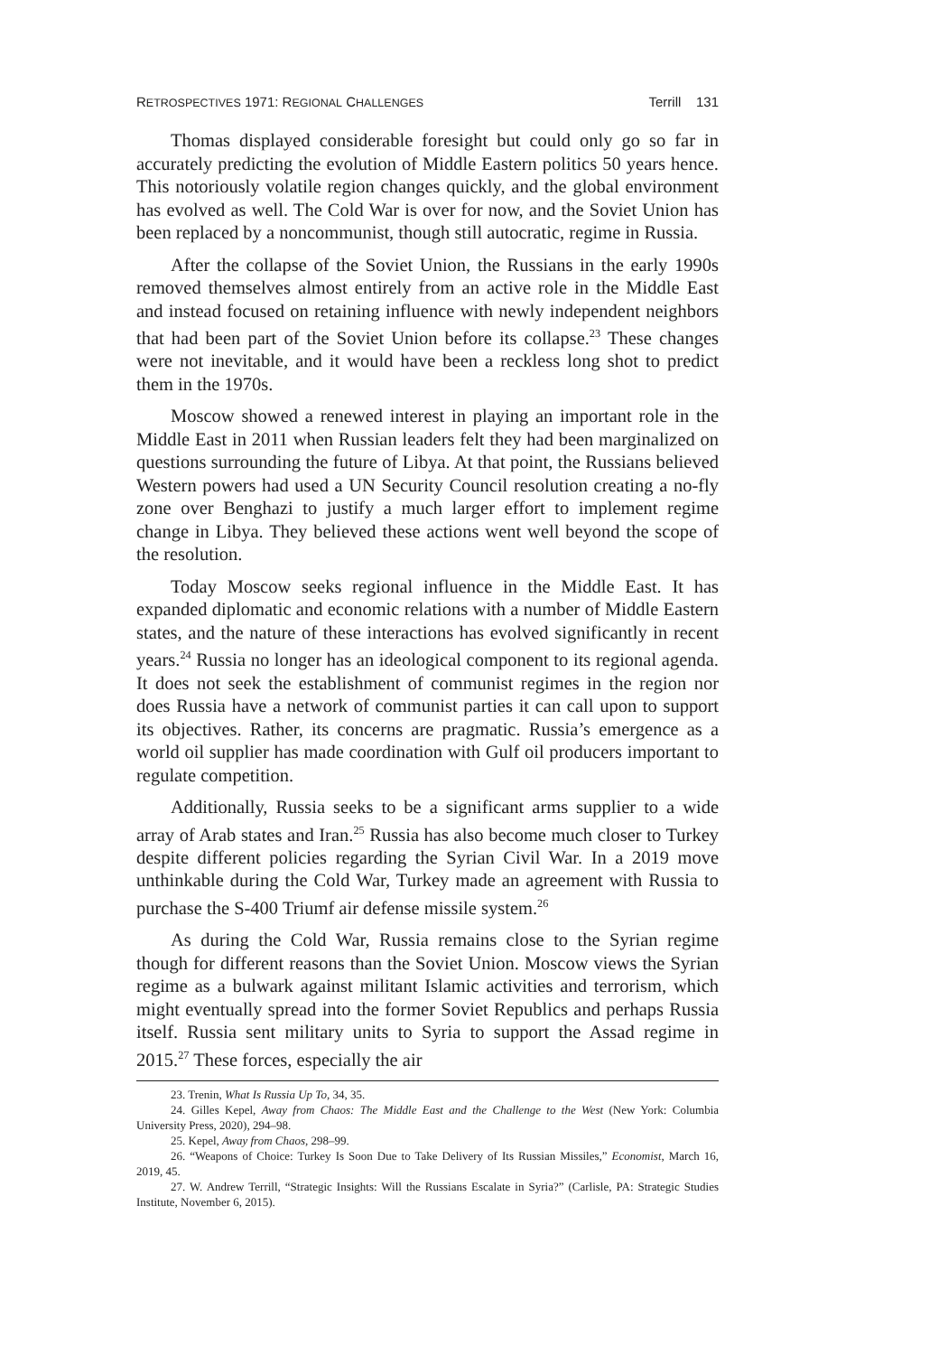RETROSPECTIVES 1971: REGIONAL CHALLENGES Terrill 131
Thomas displayed considerable foresight but could only go so far in accurately predicting the evolution of Middle Eastern politics 50 years hence. This notoriously volatile region changes quickly, and the global environment has evolved as well. The Cold War is over for now, and the Soviet Union has been replaced by a noncommunist, though still autocratic, regime in Russia.
After the collapse of the Soviet Union, the Russians in the early 1990s removed themselves almost entirely from an active role in the Middle East and instead focused on retaining influence with newly independent neighbors that had been part of the Soviet Union before its collapse.<sup>23</sup> These changes were not inevitable, and it would have been a reckless long shot to predict them in the 1970s.
Moscow showed a renewed interest in playing an important role in the Middle East in 2011 when Russian leaders felt they had been marginalized on questions surrounding the future of Libya. At that point, the Russians believed Western powers had used a UN Security Council resolution creating a no-fly zone over Benghazi to justify a much larger effort to implement regime change in Libya. They believed these actions went well beyond the scope of the resolution.
Today Moscow seeks regional influence in the Middle East. It has expanded diplomatic and economic relations with a number of Middle Eastern states, and the nature of these interactions has evolved significantly in recent years.<sup>24</sup> Russia no longer has an ideological component to its regional agenda. It does not seek the establishment of communist regimes in the region nor does Russia have a network of communist parties it can call upon to support its objectives. Rather, its concerns are pragmatic. Russia’s emergence as a world oil supplier has made coordination with Gulf oil producers important to regulate competition.
Additionally, Russia seeks to be a significant arms supplier to a wide array of Arab states and Iran.<sup>25</sup> Russia has also become much closer to Turkey despite different policies regarding the Syrian Civil War. In a 2019 move unthinkable during the Cold War, Turkey made an agreement with Russia to purchase the S-400 Triumf air defense missile system.<sup>26</sup>
As during the Cold War, Russia remains close to the Syrian regime though for different reasons than the Soviet Union. Moscow views the Syrian regime as a bulwark against militant Islamic activities and terrorism, which might eventually spread into the former Soviet Republics and perhaps Russia itself. Russia sent military units to Syria to support the Assad regime in 2015.<sup>27</sup> These forces, especially the air
23. Trenin, What Is Russia Up To, 34, 35.
24. Gilles Kepel, Away from Chaos: The Middle East and the Challenge to the West (New York: Columbia University Press, 2020), 294–98.
25. Kepel, Away from Chaos, 298–99.
26. “Weapons of Choice: Turkey Is Soon Due to Take Delivery of Its Russian Missiles,” Economist, March 16, 2019, 45.
27. W. Andrew Terrill, “Strategic Insights: Will the Russians Escalate in Syria?” (Carlisle, PA: Strategic Studies Institute, November 6, 2015).